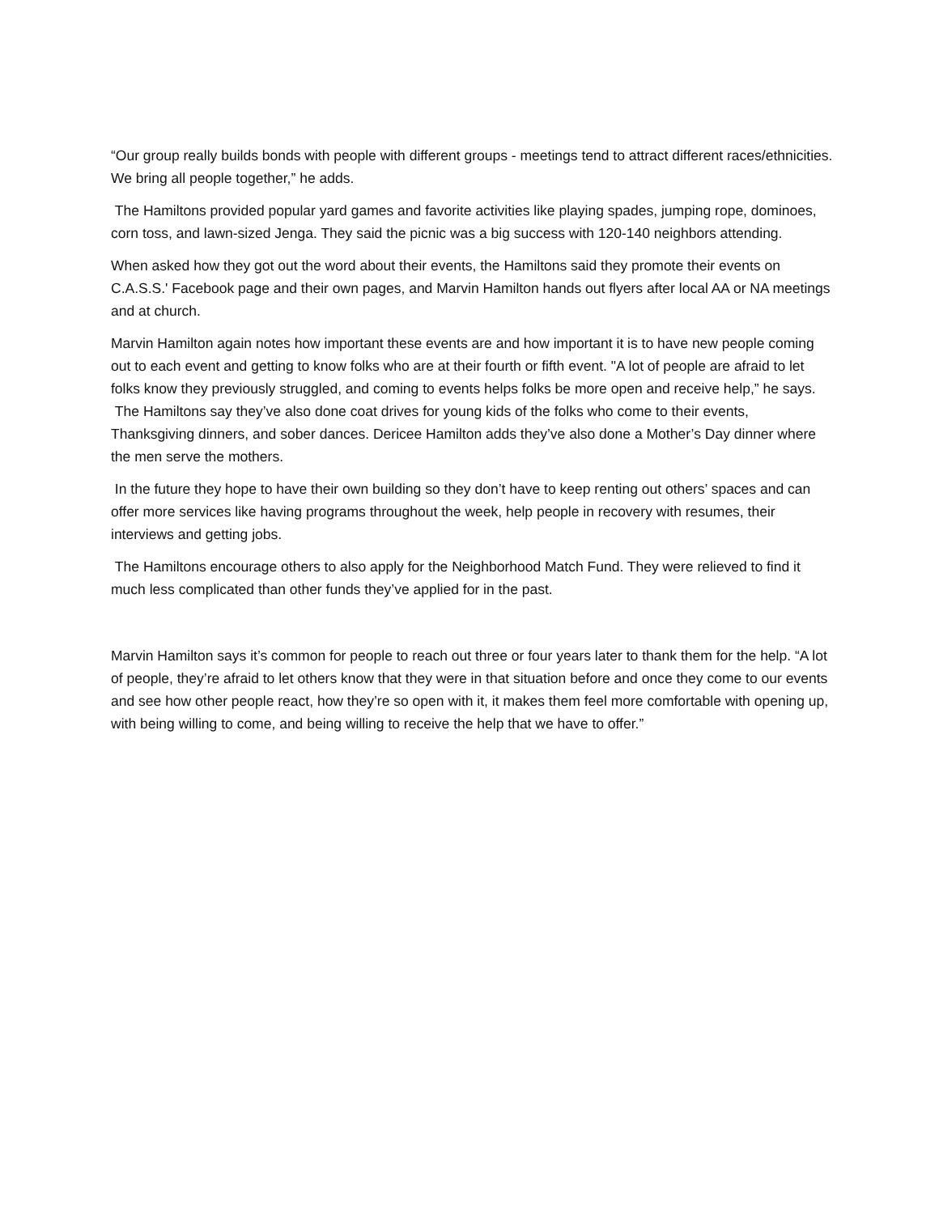“Our group really builds bonds with people with different groups - meetings tend to attract different races/ethnicities. We bring all people together,” he adds.
The Hamiltons provided popular yard games and favorite activities like playing spades, jumping rope, dominoes, corn toss, and lawn-sized Jenga. They said the picnic was a big success with 120-140 neighbors attending.
When asked how they got out the word about their events, the Hamiltons said they promote their events on C.A.S.S.' Facebook page and their own pages, and Marvin Hamilton hands out flyers after local AA or NA meetings and at church.
Marvin Hamilton again notes how important these events are and how important it is to have new people coming out to each event and getting to know folks who are at their fourth or fifth event. "A lot of people are afraid to let folks know they previously struggled, and coming to events helps folks be more open and receive help,” he says. The Hamiltons say they’ve also done coat drives for young kids of the folks who come to their events, Thanksgiving dinners, and sober dances. Dericee Hamilton adds they’ve also done a Mother’s Day dinner where the men serve the mothers.
In the future they hope to have their own building so they don’t have to keep renting out others’ spaces and can offer more services like having programs throughout the week, help people in recovery with resumes, their interviews and getting jobs.
The Hamiltons encourage others to also apply for the Neighborhood Match Fund. They were relieved to find it much less complicated than other funds they’ve applied for in the past.
Marvin Hamilton says it’s common for people to reach out three or four years later to thank them for the help. “A lot of people, they’re afraid to let others know that they were in that situation before and once they come to our events and see how other people react, how they’re so open with it, it makes them feel more comfortable with opening up, with being willing to come, and being willing to receive the help that we have to offer.”